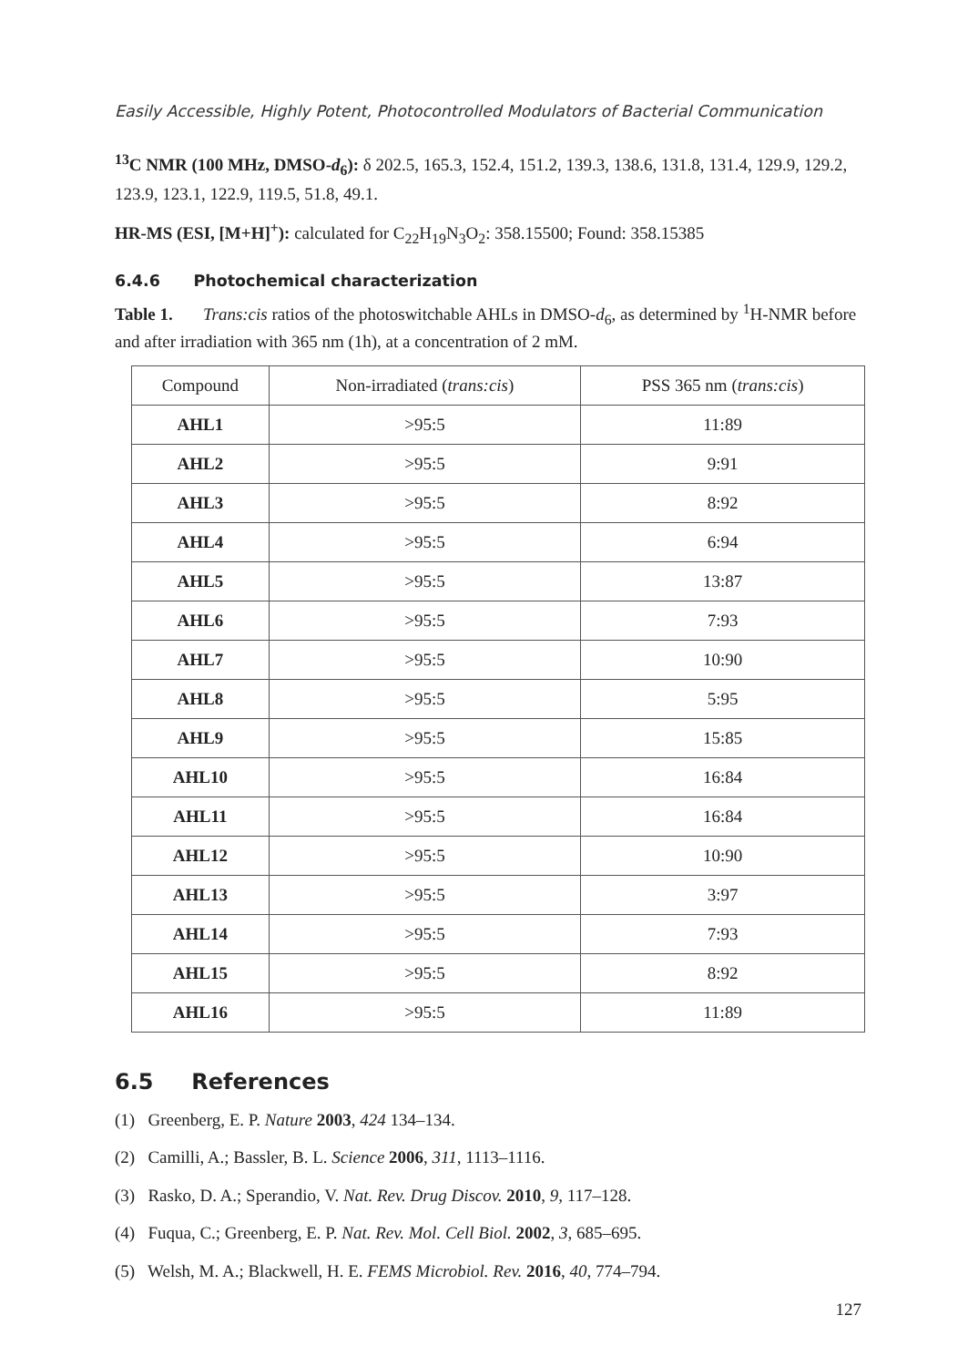Easily Accessible, Highly Potent, Photocontrolled Modulators of Bacterial Communication
<sup>13</sup>C NMR (100 MHz, DMSO-d<sub>6</sub>): δ 202.5, 165.3, 152.4, 151.2, 139.3, 138.6, 131.8, 131.4, 129.9, 129.2, 123.9, 123.1, 122.9, 119.5, 51.8, 49.1.
HR-MS (ESI, [M+H]<sup>+</sup>): calculated for C<sub>22</sub>H<sub>19</sub>N<sub>3</sub>O<sub>2</sub>: 358.15500; Found: 358.15385
6.4.6 Photochemical characterization
Table 1. Trans:cis ratios of the photoswitchable AHLs in DMSO-d<sub>6</sub>, as determined by <sup>1</sup>H-NMR before and after irradiation with 365 nm (1h), at a concentration of 2 mM.
| Compound | Non-irradiated ( trans:cis ) | PSS 365 nm ( trans:cis ) |
| --- | --- | --- |
| AHL1 | >95:5 | 11:89 |
| AHL2 | >95:5 | 9:91 |
| AHL3 | >95:5 | 8:92 |
| AHL4 | >95:5 | 6:94 |
| AHL5 | >95:5 | 13:87 |
| AHL6 | >95:5 | 7:93 |
| AHL7 | >95:5 | 10:90 |
| AHL8 | >95:5 | 5:95 |
| AHL9 | >95:5 | 15:85 |
| AHL10 | >95:5 | 16:84 |
| AHL11 | >95:5 | 16:84 |
| AHL12 | >95:5 | 10:90 |
| AHL13 | >95:5 | 3:97 |
| AHL14 | >95:5 | 7:93 |
| AHL15 | >95:5 | 8:92 |
| AHL16 | >95:5 | 11:89 |
6.5 References
(1) Greenberg, E. P. Nature 2003, 424 134–134.
(2) Camilli, A.; Bassler, B. L. Science 2006, 311, 1113–1116.
(3) Rasko, D. A.; Sperandio, V. Nat. Rev. Drug Discov. 2010, 9, 117–128.
(4) Fuqua, C.; Greenberg, E. P. Nat. Rev. Mol. Cell Biol. 2002, 3, 685–695.
(5) Welsh, M. A.; Blackwell, H. E. FEMS Microbiol. Rev. 2016, 40, 774–794.
127